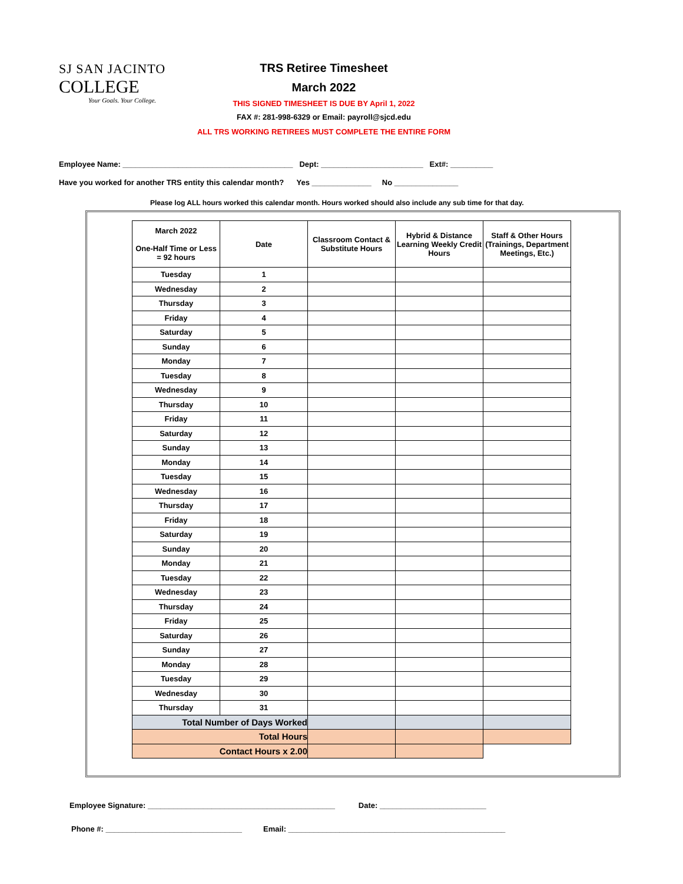SJ SAN JACINTO
COLLEGE
Your Goals. Your College.
TRS Retiree Timesheet
March 2022
THIS SIGNED TIMESHEET IS DUE BY April 1, 2022
FAX #: 281-998-6329 or Email: payroll@sjcd.edu
ALL TRS WORKING RETIREES MUST COMPLETE THE ENTIRE FORM
Employee Name: ________________________________________ Dept: ________________________ Ext#: __________
Have you worked for another TRS entity this calendar month? Yes ______________ No _______________
Please log ALL hours worked this calendar month. Hours worked should also include any sub time for that day.
| March 2022 One-Half Time or Less = 92 hours | Date | Classroom Contact & Substitute Hours | Hybrid & Distance Learning Weekly Credit Hours | Staff & Other Hours (Trainings, Department Meetings, Etc.) |
| --- | --- | --- | --- | --- |
| Tuesday | 1 | | | |
| Wednesday | 2 | | | |
| Thursday | 3 | | | |
| Friday | 4 | | | |
| Saturday | 5 | | | |
| Sunday | 6 | | | |
| Monday | 7 | | | |
| Tuesday | 8 | | | |
| Wednesday | 9 | | | |
| Thursday | 10 | | | |
| Friday | 11 | | | |
| Saturday | 12 | | | |
| Sunday | 13 | | | |
| Monday | 14 | | | |
| Tuesday | 15 | | | |
| Wednesday | 16 | | | |
| Thursday | 17 | | | |
| Friday | 18 | | | |
| Saturday | 19 | | | |
| Sunday | 20 | | | |
| Monday | 21 | | | |
| Tuesday | 22 | | | |
| Wednesday | 23 | | | |
| Thursday | 24 | | | |
| Friday | 25 | | | |
| Saturday | 26 | | | |
| Sunday | 27 | | | |
| Monday | 28 | | | |
| Tuesday | 29 | | | |
| Wednesday | 30 | | | |
| Thursday | 31 | | | |
| Total Number of Days Worked | | | | |
| Total Hours | | | | |
| Contact Hours x 2.00 | | | | |
Employee Signature: ____________________________________________ Date: _________________________
Phone #: ________________________________ Email: ___________________________________________________